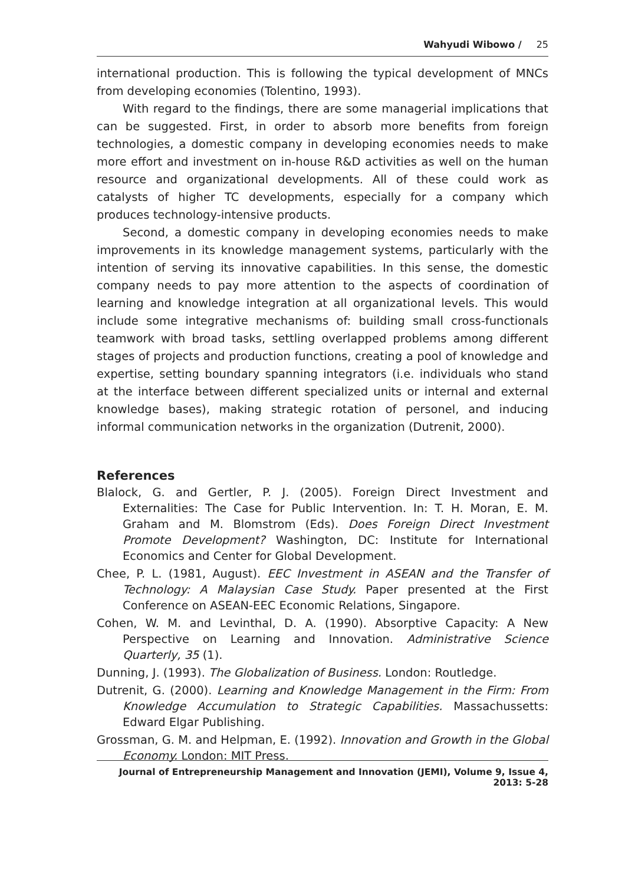Wahyudi Wibowo / 25
international production. This is following the typical development of MNCs from developing economies (Tolentino, 1993).
With regard to the findings, there are some managerial implications that can be suggested. First, in order to absorb more benefits from foreign technologies, a domestic company in developing economies needs to make more effort and investment on in-house R&D activities as well on the human resource and organizational developments. All of these could work as catalysts of higher TC developments, especially for a company which produces technology-intensive products.
Second, a domestic company in developing economies needs to make improvements in its knowledge management systems, particularly with the intention of serving its innovative capabilities. In this sense, the domestic company needs to pay more attention to the aspects of coordination of learning and knowledge integration at all organizational levels. This would include some integrative mechanisms of: building small cross-functionals teamwork with broad tasks, settling overlapped problems among different stages of projects and production functions, creating a pool of knowledge and expertise, setting boundary spanning integrators (i.e. individuals who stand at the interface between different specialized units or internal and external knowledge bases), making strategic rotation of personel, and inducing informal communication networks in the organization (Dutrenit, 2000).
References
Blalock, G. and Gertler, P. J. (2005). Foreign Direct Investment and Externalities: The Case for Public Intervention. In: T. H. Moran, E. M. Graham and M. Blomstrom (Eds). Does Foreign Direct Investment Promote Development? Washington, DC: Institute for International Economics and Center for Global Development.
Chee, P. L. (1981, August). EEC Investment in ASEAN and the Transfer of Technology: A Malaysian Case Study. Paper presented at the First Conference on ASEAN-EEC Economic Relations, Singapore.
Cohen, W. M. and Levinthal, D. A. (1990). Absorptive Capacity: A New Perspective on Learning and Innovation. Administrative Science Quarterly, 35 (1).
Dunning, J. (1993). The Globalization of Business. London: Routledge.
Dutrenit, G. (2000). Learning and Knowledge Management in the Firm: From Knowledge Accumulation to Strategic Capabilities. Massachussetts: Edward Elgar Publishing.
Grossman, G. M. and Helpman, E. (1992). Innovation and Growth in the Global Economy. London: MIT Press.
Journal of Entrepreneurship Management and Innovation (JEMI), Volume 9, Issue 4, 2013: 5-28